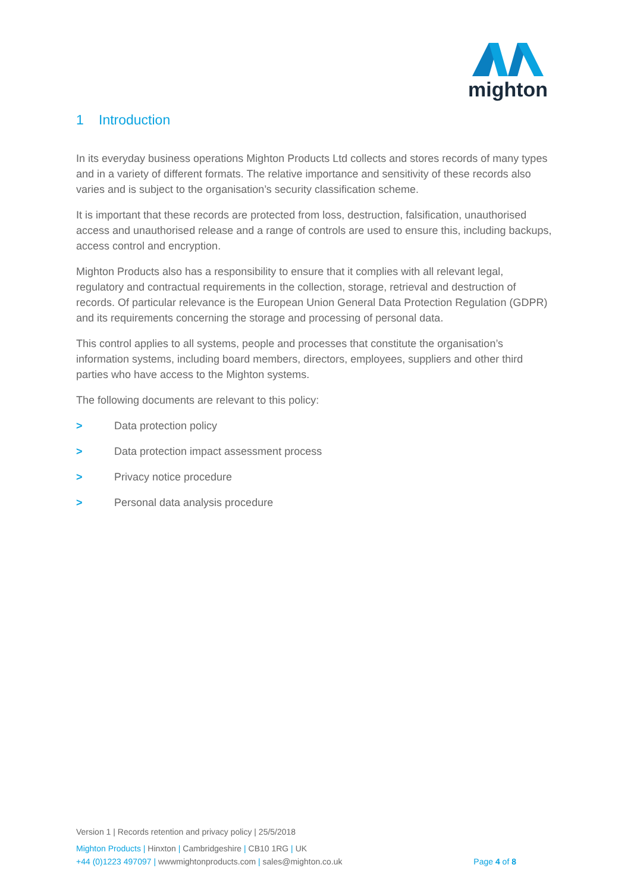mighton
1 Introduction
In its everyday business operations Mighton Products Ltd collects and stores records of many types and in a variety of different formats. The relative importance and sensitivity of these records also varies and is subject to the organisation’s security classification scheme.
It is important that these records are protected from loss, destruction, falsification, unauthorised access and unauthorised release and a range of controls are used to ensure this, including backups, access control and encryption.
Mighton Products also has a responsibility to ensure that it complies with all relevant legal, regulatory and contractual requirements in the collection, storage, retrieval and destruction of records. Of particular relevance is the European Union General Data Protection Regulation (GDPR) and its requirements concerning the storage and processing of personal data.
This control applies to all systems, people and processes that constitute the organisation’s information systems, including board members, directors, employees, suppliers and other third parties who have access to the Mighton systems.
The following documents are relevant to this policy:
> Data protection policy
> Data protection impact assessment process
> Privacy notice procedure
> Personal data analysis procedure
Version 1 | Records retention and privacy policy | 25/5/2018
Mighton Products | Hinxton | Cambridgeshire | CB10 1RG | UK
+44 (0)1223 497097 | wwwmightonproducts.com | sales@mighton.co.uk Page 4 of 8